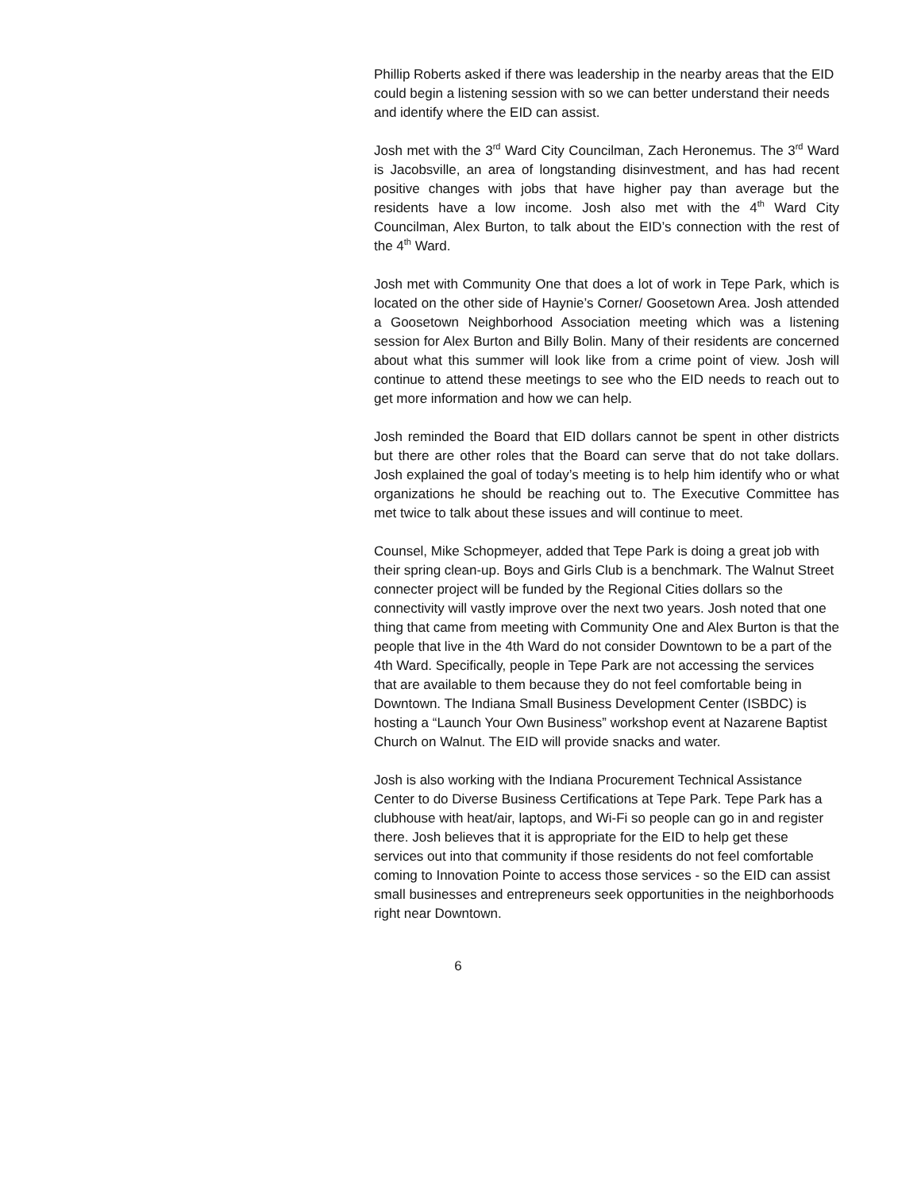Phillip Roberts asked if there was leadership in the nearby areas that the EID could begin a listening session with so we can better understand their needs and identify where the EID can assist.
Josh met with the 3<sup>rd</sup> Ward City Councilman, Zach Heronemus. The 3<sup>rd</sup> Ward is Jacobsville, an area of longstanding disinvestment, and has had recent positive changes with jobs that have higher pay than average but the residents have a low income. Josh also met with the 4<sup>th</sup> Ward City Councilman, Alex Burton, to talk about the EID’s connection with the rest of the 4<sup>th</sup> Ward.
Josh met with Community One that does a lot of work in Tepe Park, which is located on the other side of Haynie’s Corner/ Goosetown Area. Josh attended a Goosetown Neighborhood Association meeting which was a listening session for Alex Burton and Billy Bolin. Many of their residents are concerned about what this summer will look like from a crime point of view. Josh will continue to attend these meetings to see who the EID needs to reach out to get more information and how we can help.
Josh reminded the Board that EID dollars cannot be spent in other districts but there are other roles that the Board can serve that do not take dollars. Josh explained the goal of today’s meeting is to help him identify who or what organizations he should be reaching out to. The Executive Committee has met twice to talk about these issues and will continue to meet.
Counsel, Mike Schopmeyer, added that Tepe Park is doing a great job with their spring clean-up. Boys and Girls Club is a benchmark. The Walnut Street connecter project will be funded by the Regional Cities dollars so the connectivity will vastly improve over the next two years. Josh noted that one thing that came from meeting with Community One and Alex Burton is that the people that live in the 4th Ward do not consider Downtown to be a part of the 4th Ward. Specifically, people in Tepe Park are not accessing the services that are available to them because they do not feel comfortable being in Downtown. The Indiana Small Business Development Center (ISBDC) is hosting a “Launch Your Own Business” workshop event at Nazarene Baptist Church on Walnut. The EID will provide snacks and water.
Josh is also working with the Indiana Procurement Technical Assistance Center to do Diverse Business Certifications at Tepe Park. Tepe Park has a clubhouse with heat/air, laptops, and Wi-Fi so people can go in and register there. Josh believes that it is appropriate for the EID to help get these services out into that community if those residents do not feel comfortable coming to Innovation Pointe to access those services - so the EID can assist small businesses and entrepreneurs seek opportunities in the neighborhoods right near Downtown.
6